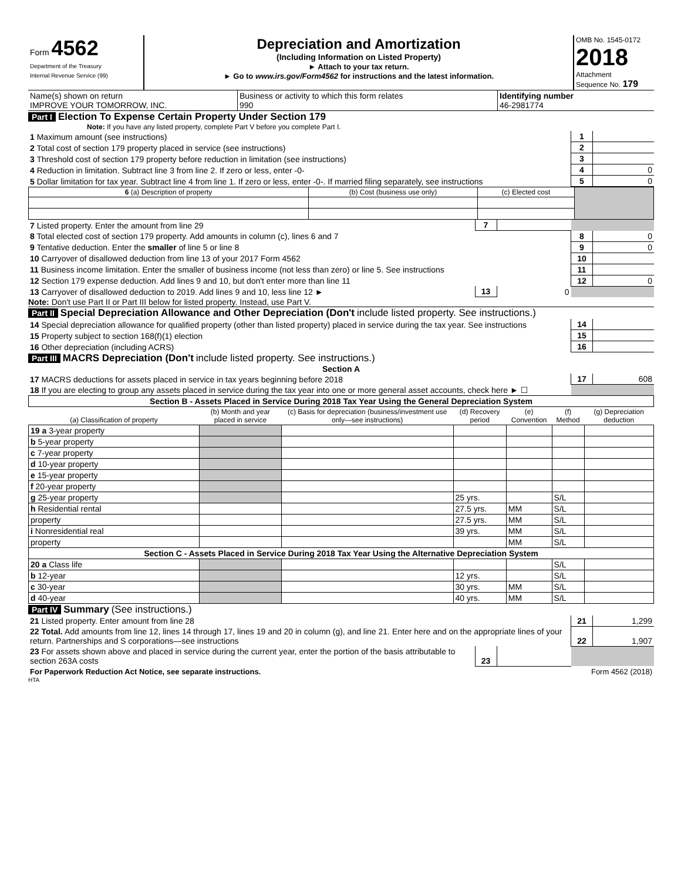| Form 4562 Department of the Treasury Internal Revenue Service (99) | Depreciation and Amortization (Including Information on Listed Property) ► Attach to your tax return. ► Go to www.irs.gov/Form4562 for instructions and the latest information. | OMB No. 1545-0172 2018 Attachment Sequence No. 179 |
| Name(s) shown on return IMPROVE YOUR TOMORROW, INC. | Business or activity to which this form relates 990 | Identifying number 46-2981774 |
Part I Election To Expense Certain Property Under Section 179
Note: If you have any listed property, complete Part V before you complete Part I.
| 1 Maximum amount (see instructions) | 1 | |
| 2 Total cost of section 179 property placed in service (see instructions) | 2 | |
| 3 Threshold cost of section 179 property before reduction in limitation (see instructions) | 3 | |
| 4 Reduction in limitation. Subtract line 3 from line 2. If zero or less, enter -0- | 4 | 0 |
| 5 Dollar limitation for tax year. Subtract line 4 from line 1. If zero or less, enter -0-. If married filing separately, see instructions | 5 | 0 |
| 6 (a) Description of property | (b) Cost (business use only) | (c) Elected cost | |
| 7 Listed property. Enter the amount from line 29 | 7 | | | |
| 8 Total elected cost of section 179 property. Add amounts in column (c), lines 6 and 7 | | | 8 | 0 |
| 9 Tentative deduction. Enter the smaller of line 5 or line 8 | | | 9 | 0 |
| 10 Carryover of disallowed deduction from line 13 of your 2017 Form 4562 | | | 10 | |
| 11 Business income limitation. Enter the smaller of business income (not less than zero) or line 5. See instructions | | | 11 | |
| 12 Section 179 expense deduction. Add lines 9 and 10, but don't enter more than line 11 | | | 12 | 0 |
| 13 Carryover of disallowed deduction to 2019. Add lines 9 and 10, less line 12 ► | 13 | 0 | | |
Note: Don't use Part II or Part III below for listed property. Instead, use Part V.
Part II Special Depreciation Allowance and Other Depreciation (Don't include listed property. See instructions.)
| 14 Special depreciation allowance for qualified property (other than listed property) placed in service during the tax year. See instructions | 14 | |
| 15 Property subject to section 168(f)(1) election | 15 | |
| 16 Other depreciation (including ACRS) | 16 | |
Part III MACRS Depreciation (Don't include listed property. See instructions.)
Section A
| 17 MACRS deductions for assets placed in service in tax years beginning before 2018 | 17 | 608 |
| 18 If you are electing to group any assets placed in service during the tax year into one or more general asset accounts, check here ► ☐ | | |
| Section B - Assets Placed in Service During 2018 Tax Year Using the General Depreciation System | | | | | | |
| (a) Classification of property | (b) Month and year placed in service | (c) Basis for depreciation (business/investment use only—see instructions) | (d) Recovery period | (e) Convention | (f) Method | (g) Depreciation deduction |
| 19 a 3-year property | | | | | | |
| b 5-year property | | | | | | |
| c 7-year property | | | | | | |
| d 10-year property | | | | | | |
| e 15-year property | | | | | | |
| f 20-year property | | | | | | |
| g 25-year property | | | 25 yrs. | | S/L | |
| h Residential rental | | | 27.5 yrs. | MM | S/L | |
| property | | | 27.5 yrs. | MM | S/L | |
| i Nonresidential real | | | 39 yrs. | MM | S/L | |
| property | | | | MM | S/L | |
| Section C - Assets Placed in Service During 2018 Tax Year Using the Alternative Depreciation System | | | | | | |
| 20 a Class life | | | | | S/L | |
| b 12-year | | | 12 yrs. | | S/L | |
| c 30-year | | | 30 yrs. | MM | S/L | |
| d 40-year | | | 40 yrs. | MM | S/L | |
Part IV Summary (See instructions.)
| 21 Listed property. Enter amount from line 28 | | | 21 | 1,299 |
| 22 Total. Add amounts from line 12, lines 14 through 17, lines 19 and 20 in column (g), and line 21. Enter here and on the appropriate lines of your return. Partnerships and S corporations—see instructions | | | 22 | 1,907 |
| 23 For assets shown above and placed in service during the current year, enter the portion of the basis attributable to section 263A costs | 23 | | | |
| For Paperwork Reduction Act Notice, see separate instructions. | Form 4562 (2018) |
HTA